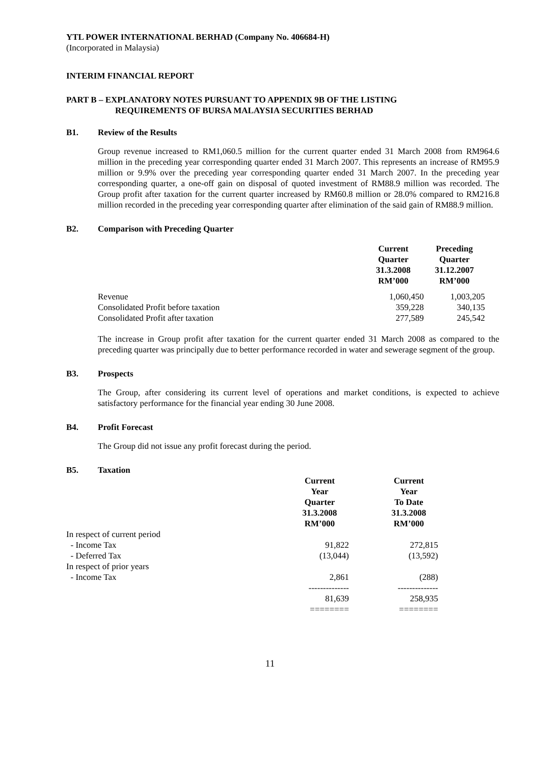YTL POWER INTERNATIONAL BERHAD (Company No. 406684-H)
(Incorporated in Malaysia)
INTERIM FINANCIAL REPORT
PART B – EXPLANATORY NOTES PURSUANT TO APPENDIX 9B OF THE LISTING
REQUIREMENTS OF BURSA MALAYSIA SECURITIES BERHAD
B1. Review of the Results
Group revenue increased to RM1,060.5 million for the current quarter ended 31 March 2008 from RM964.6 million in the preceding year corresponding quarter ended 31 March 2007. This represents an increase of RM95.9 million or 9.9% over the preceding year corresponding quarter ended 31 March 2007. In the preceding year corresponding quarter, a one-off gain on disposal of quoted investment of RM88.9 million was recorded. The Group profit after taxation for the current quarter increased by RM60.8 million or 28.0% compared to RM216.8 million recorded in the preceding year corresponding quarter after elimination of the said gain of RM88.9 million.
B2. Comparison with Preceding Quarter
| | Current Quarter 31.3.2008 RM’000 | Preceding Quarter 31.12.2007 RM’000 |
| Revenue | 1,060,450 | 1,003,205 |
| Consolidated Profit before taxation | 359,228 | 340,135 |
| Consolidated Profit after taxation | 277,589 | 245,542 |
The increase in Group profit after taxation for the current quarter ended 31 March 2008 as compared to the preceding quarter was principally due to better performance recorded in water and sewerage segment of the group.
B3. Prospects
The Group, after considering its current level of operations and market conditions, is expected to achieve satisfactory performance for the financial year ending 30 June 2008.
B4. Profit Forecast
The Group did not issue any profit forecast during the period.
B5. Taxation
| | Current Year Quarter 31.3.2008 RM’000 | Current Year To Date 31.3.2008 RM’000 |
| In respect of current period | | |
| - Income Tax | 91,822 | 272,815 |
| - Deferred Tax | (13,044) | (13,592) |
| In respect of prior years | | |
| - Income Tax | 2,861 | (288) |
| | -------------- | -------------- |
| | 81,639 | 258,935 |
| | ======== | ======== |
11